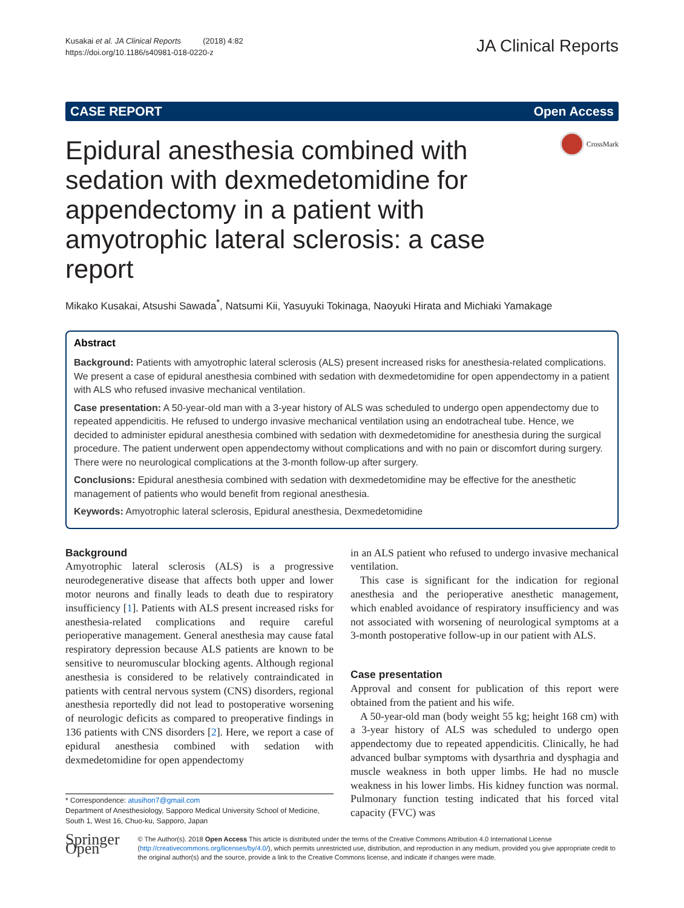Kusakai et al. JA Clinical Reports (2018) 4:82
https://doi.org/10.1186/s40981-018-0220-z
JA Clinical Reports
CASE REPORT Open Access
Epidural anesthesia combined with sedation with dexmedetomidine for appendectomy in a patient with amyotrophic lateral sclerosis: a case report
CrossMark
Mikako Kusakai, Atsushi Sawada<sup>*</sup>, Natsumi Kii, Yasuyuki Tokinaga, Naoyuki Hirata and Michiaki Yamakage
Abstract
Background: Patients with amyotrophic lateral sclerosis (ALS) present increased risks for anesthesia-related complications. We present a case of epidural anesthesia combined with sedation with dexmedetomidine for open appendectomy in a patient with ALS who refused invasive mechanical ventilation.
Case presentation: A 50-year-old man with a 3-year history of ALS was scheduled to undergo open appendectomy due to repeated appendicitis. He refused to undergo invasive mechanical ventilation using an endotracheal tube. Hence, we decided to administer epidural anesthesia combined with sedation with dexmedetomidine for anesthesia during the surgical procedure. The patient underwent open appendectomy without complications and with no pain or discomfort during surgery. There were no neurological complications at the 3-month follow-up after surgery.
Conclusions: Epidural anesthesia combined with sedation with dexmedetomidine may be effective for the anesthetic management of patients who would benefit from regional anesthesia.
Keywords: Amyotrophic lateral sclerosis, Epidural anesthesia, Dexmedetomidine
Background
Amyotrophic lateral sclerosis (ALS) is a progressive neurodegenerative disease that affects both upper and lower motor neurons and finally leads to death due to respiratory insufficiency [1]. Patients with ALS present increased risks for anesthesia-related complications and require careful perioperative management. General anesthesia may cause fatal respiratory depression because ALS patients are known to be sensitive to neuromuscular blocking agents. Although regional anesthesia is considered to be relatively contraindicated in patients with central nervous system (CNS) disorders, regional anesthesia reportedly did not lead to postoperative worsening of neurologic deficits as compared to preoperative findings in 136 patients with CNS disorders [2]. Here, we report a case of epidural anesthesia combined with sedation with dexmedetomidine for open appendectomy
* Correspondence: atusihon7@gmail.com
Department of Anesthesiology, Sapporo Medical University School of Medicine, South 1, West 16, Chuo-ku, Sapporo, Japan
in an ALS patient who refused to undergo invasive mechanical ventilation.
This case is significant for the indication for regional anesthesia and the perioperative anesthetic management, which enabled avoidance of respiratory insufficiency and was not associated with worsening of neurological symptoms at a 3-month postoperative follow-up in our patient with ALS.
Case presentation
Approval and consent for publication of this report were obtained from the patient and his wife.
A 50-year-old man (body weight 55 kg; height 168 cm) with a 3-year history of ALS was scheduled to undergo open appendectomy due to repeated appendicitis. Clinically, he had advanced bulbar symptoms with dysarthria and dysphagia and muscle weakness in both upper limbs. He had no muscle weakness in his lower limbs. His kidney function was normal. Pulmonary function testing indicated that his forced vital capacity (FVC) was
Springer Open
© The Author(s). 2018 Open Access This article is distributed under the terms of the Creative Commons Attribution 4.0 International License (http://creativecommons.org/licenses/by/4.0/), which permits unrestricted use, distribution, and reproduction in any medium, provided you give appropriate credit to the original author(s) and the source, provide a link to the Creative Commons license, and indicate if changes were made.